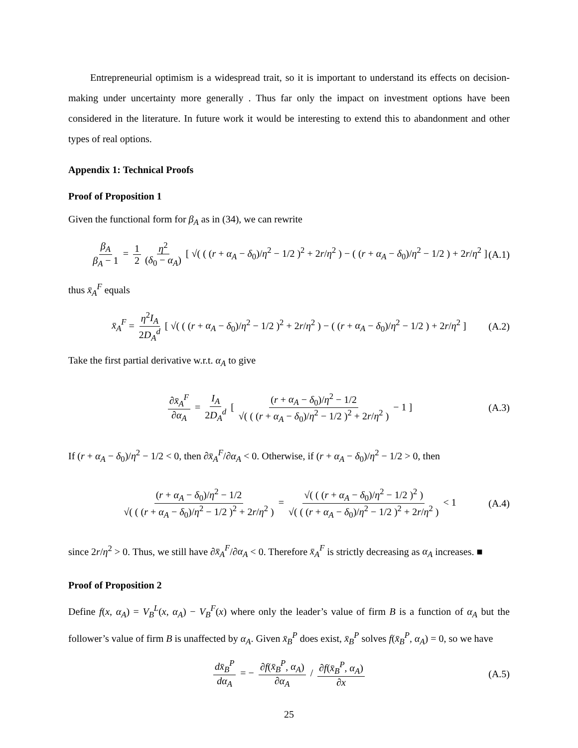Entrepreneurial optimism is a widespread trait, so it is important to understand its effects on decision-making under uncertainty more generally . Thus far only the impact on investment options have been considered in the literature. In future work it would be interesting to extend this to abandonment and other types of real options.
Appendix 1: Technical Proofs
Proof of Proposition 1
Given the functional form for β<sub>A</sub> as in (34), we can rewrite
β<sub>A</sub> β<sub>A</sub> − 1 = 1 2 η<sup>2</sup> (δ<sub>0</sub> − α<sub>A</sub>) [ √( ( (r + α<sub>A</sub> − δ<sub>0</sub>)/η<sup>2</sup> − 1/2 )<sup>2</sup> + 2r/η<sup>2</sup> ) − ( (r + α<sub>A</sub> − δ<sub>0</sub>)/η<sup>2</sup> − 1/2 ) + 2r/η<sup>2</sup> ] (A.1)
thus x̄<sub>A</sub><sup>F</sup> equals
x̄<sub>A</sub><sup>F</sup> = η<sup>2</sup>I<sub>A</sub> 2D<sub>A</sub><sup>d</sup> [ √( ( (r + α<sub>A</sub> − δ<sub>0</sub>)/η<sup>2</sup> − 1/2 )<sup>2</sup> + 2r/η<sup>2</sup> ) − ( (r + α<sub>A</sub> − δ<sub>0</sub>)/η<sup>2</sup> − 1/2 ) + 2r/η<sup>2</sup> ] (A.2)
Take the first partial derivative w.r.t. α<sub>A</sub> to give
∂x̄<sub>A</sub><sup>F</sup> ∂α<sub>A</sub> = I<sub>A</sub> 2D<sub>A</sub><sup>d</sup> [ (r + α<sub>A</sub> − δ<sub>0</sub>)/η<sup>2</sup> − 1/2 √( ( (r + α<sub>A</sub> − δ<sub>0</sub>)/η<sup>2</sup> − 1/2 )<sup>2</sup> + 2r/η<sup>2</sup> ) − 1 ] (A.3)
If (r + α<sub>A</sub> − δ<sub>0</sub>)/η<sup>2</sup> − 1/2 < 0, then ∂x̄<sub>A</sub><sup>F</sup>/∂α<sub>A</sub> < 0. Otherwise, if (r + α<sub>A</sub> − δ<sub>0</sub>)/η<sup>2</sup> − 1/2 > 0, then
(r + α<sub>A</sub> − δ<sub>0</sub>)/η<sup>2</sup> − 1/2 √( ( (r + α<sub>A</sub> − δ<sub>0</sub>)/η<sup>2</sup> − 1/2 )<sup>2</sup> + 2r/η<sup>2</sup> ) = √( ( (r + α<sub>A</sub> − δ<sub>0</sub>)/η<sup>2</sup> − 1/2 )<sup>2</sup> ) √( ( (r + α<sub>A</sub> − δ<sub>0</sub>)/η<sup>2</sup> − 1/2 )<sup>2</sup> + 2r/η<sup>2</sup> ) < 1 (A.4)
since 2r/η<sup>2</sup> > 0. Thus, we still have ∂x̄<sub>A</sub><sup>F</sup>/∂α<sub>A</sub> < 0. Therefore x̄<sub>A</sub><sup>F</sup> is strictly decreasing as α<sub>A</sub> increases. ■
Proof of Proposition 2
Define f(x, α<sub>A</sub>) = V<sub>B</sub><sup>L</sup>(x, α<sub>A</sub>) − V<sub>B</sub><sup>F</sup>(x) where only the leader’s value of firm B is a function of α<sub>A</sub> but the follower’s value of firm B is unaffected by α<sub>A</sub>. Given x̄<sub>B</sub><sup>P</sup> does exist, x̄<sub>B</sub><sup>P</sup> solves f(x̄<sub>B</sub><sup>P</sup>, α<sub>A</sub>) = 0, so we have
dx̄<sub>B</sub><sup>P</sup> dα<sub>A</sub> = − ∂f(x̄<sub>B</sub><sup>P</sup>, α<sub>A</sub>) ∂α<sub>A</sub> / ∂f(x̄<sub>B</sub><sup>P</sup>, α<sub>A</sub>) ∂x (A.5)
25